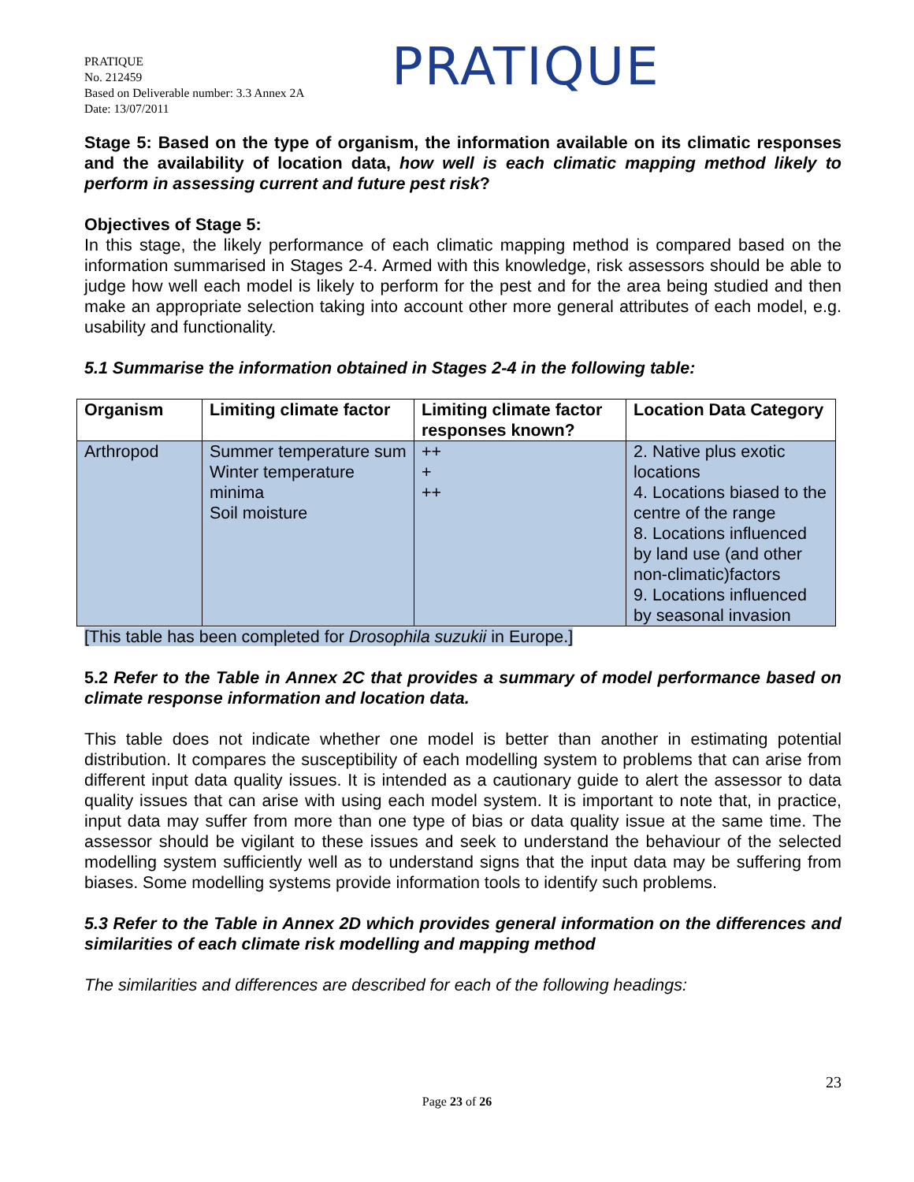PRATIQUE
No. 212459
Based on Deliverable number: 3.3 Annex 2A
Date: 13/07/2011
PRATIQUE
Stage 5: Based on the type of organism, the information available on its climatic responses and the availability of location data, how well is each climatic mapping method likely to perform in assessing current and future pest risk?
Objectives of Stage 5:
In this stage, the likely performance of each climatic mapping method is compared based on the information summarised in Stages 2-4. Armed with this knowledge, risk assessors should be able to judge how well each model is likely to perform for the pest and for the area being studied and then make an appropriate selection taking into account other more general attributes of each model, e.g. usability and functionality.
5.1 Summarise the information obtained in Stages 2-4 in the following table:
| Organism | Limiting climate factor | Limiting climate factor responses known? | Location Data Category |
| --- | --- | --- | --- |
| Arthropod | Summer temperature sum Winter temperature minima Soil moisture | ++ + ++ | 2. Native plus exotic locations 4. Locations biased to the centre of the range 8. Locations influenced by land use (and other non-climatic)factors 9. Locations influenced by seasonal invasion |
[This table has been completed for Drosophila suzukii in Europe.]
5.2 Refer to the Table in Annex 2C that provides a summary of model performance based on climate response information and location data.
This table does not indicate whether one model is better than another in estimating potential distribution. It compares the susceptibility of each modelling system to problems that can arise from different input data quality issues. It is intended as a cautionary guide to alert the assessor to data quality issues that can arise with using each model system. It is important to note that, in practice, input data may suffer from more than one type of bias or data quality issue at the same time. The assessor should be vigilant to these issues and seek to understand the behaviour of the selected modelling system sufficiently well as to understand signs that the input data may be suffering from biases. Some modelling systems provide information tools to identify such problems.
5.3 Refer to the Table in Annex 2D which provides general information on the differences and similarities of each climate risk modelling and mapping method
The similarities and differences are described for each of the following headings:
23
Page 23 of 26